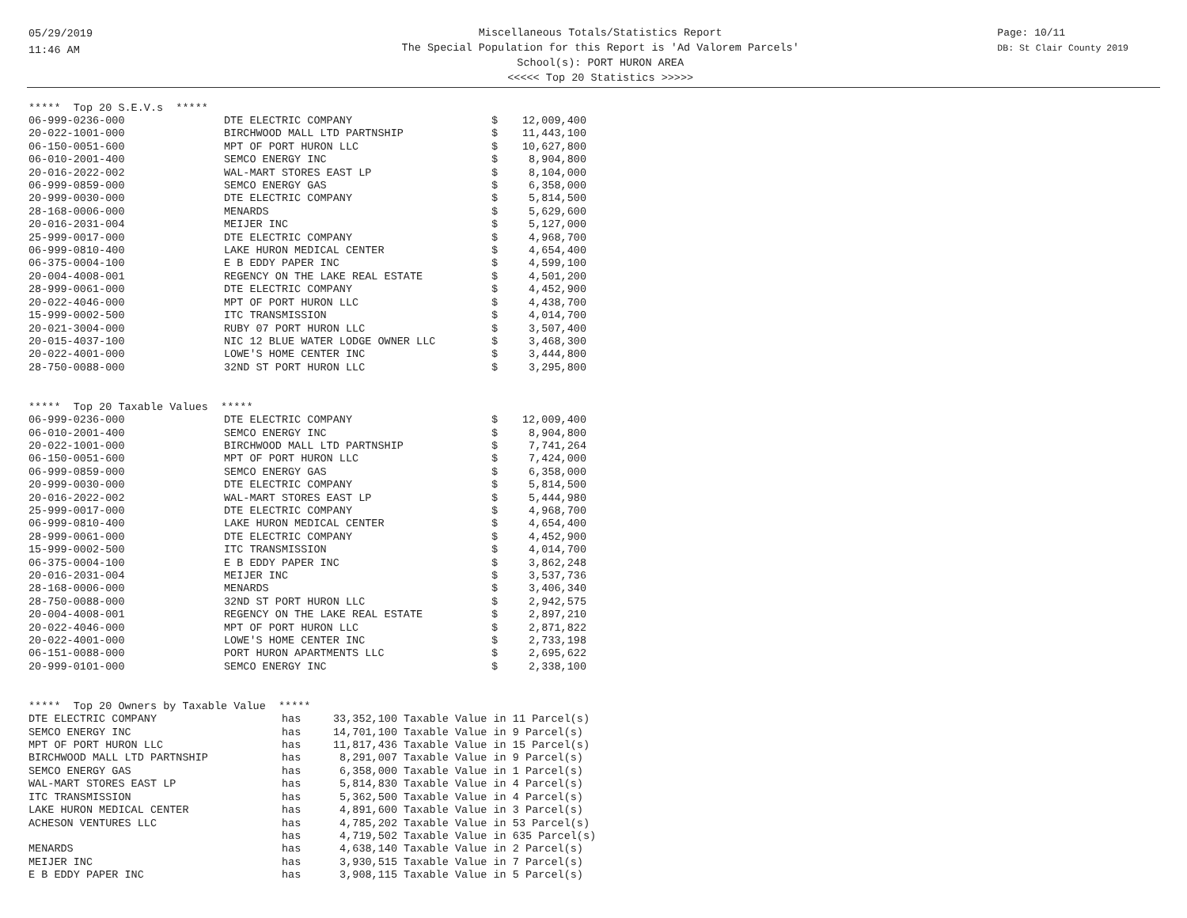05/29/2019
11:46 AM
Miscellaneous Totals/Statistics Report
The Special Population for this Report is 'Ad Valorem Parcels'
School(s): PORT HURON AREA
<<<<< Top 20 Statistics >>>>>
Page: 10/11
DB: St Clair County 2019
***** Top 20 S.E.V.s *****
| 06-999-0236-000 | DTE ELECTRIC COMPANY | $ | 12,009,400 |
| 20-022-1001-000 | BIRCHWOOD MALL LTD PARTNSHIP | $ | 11,443,100 |
| 06-150-0051-600 | MPT OF PORT HURON LLC | $ | 10,627,800 |
| 06-010-2001-400 | SEMCO ENERGY INC | $ | 8,904,800 |
| 20-016-2022-002 | WAL-MART STORES EAST LP | $ | 8,104,000 |
| 06-999-0859-000 | SEMCO ENERGY GAS | $ | 6,358,000 |
| 20-999-0030-000 | DTE ELECTRIC COMPANY | $ | 5,814,500 |
| 28-168-0006-000 | MENARDS | $ | 5,629,600 |
| 20-016-2031-004 | MEIJER INC | $ | 5,127,000 |
| 25-999-0017-000 | DTE ELECTRIC COMPANY | $ | 4,968,700 |
| 06-999-0810-400 | LAKE HURON MEDICAL CENTER | $ | 4,654,400 |
| 06-375-0004-100 | E B EDDY PAPER INC | $ | 4,599,100 |
| 20-004-4008-001 | REGENCY ON THE LAKE REAL ESTATE | $ | 4,501,200 |
| 28-999-0061-000 | DTE ELECTRIC COMPANY | $ | 4,452,900 |
| 20-022-4046-000 | MPT OF PORT HURON LLC | $ | 4,438,700 |
| 15-999-0002-500 | ITC TRANSMISSION | $ | 4,014,700 |
| 20-021-3004-000 | RUBY 07 PORT HURON LLC | $ | 3,507,400 |
| 20-015-4037-100 | NIC 12 BLUE WATER LODGE OWNER LLC | $ | 3,468,300 |
| 20-022-4001-000 | LOWE'S HOME CENTER INC | $ | 3,444,800 |
| 28-750-0088-000 | 32ND ST PORT HURON LLC | $ | 3,295,800 |
***** Top 20 Taxable Values *****
| 06-999-0236-000 | DTE ELECTRIC COMPANY | $ | 12,009,400 |
| 06-010-2001-400 | SEMCO ENERGY INC | $ | 8,904,800 |
| 20-022-1001-000 | BIRCHWOOD MALL LTD PARTNSHIP | $ | 7,741,264 |
| 06-150-0051-600 | MPT OF PORT HURON LLC | $ | 7,424,000 |
| 06-999-0859-000 | SEMCO ENERGY GAS | $ | 6,358,000 |
| 20-999-0030-000 | DTE ELECTRIC COMPANY | $ | 5,814,500 |
| 20-016-2022-002 | WAL-MART STORES EAST LP | $ | 5,444,980 |
| 25-999-0017-000 | DTE ELECTRIC COMPANY | $ | 4,968,700 |
| 06-999-0810-400 | LAKE HURON MEDICAL CENTER | $ | 4,654,400 |
| 28-999-0061-000 | DTE ELECTRIC COMPANY | $ | 4,452,900 |
| 15-999-0002-500 | ITC TRANSMISSION | $ | 4,014,700 |
| 06-375-0004-100 | E B EDDY PAPER INC | $ | 3,862,248 |
| 20-016-2031-004 | MEIJER INC | $ | 3,537,736 |
| 28-168-0006-000 | MENARDS | $ | 3,406,340 |
| 28-750-0088-000 | 32ND ST PORT HURON LLC | $ | 2,942,575 |
| 20-004-4008-001 | REGENCY ON THE LAKE REAL ESTATE | $ | 2,897,210 |
| 20-022-4046-000 | MPT OF PORT HURON LLC | $ | 2,871,822 |
| 20-022-4001-000 | LOWE'S HOME CENTER INC | $ | 2,733,198 |
| 06-151-0088-000 | PORT HURON APARTMENTS LLC | $ | 2,695,622 |
| 20-999-0101-000 | SEMCO ENERGY INC | $ | 2,338,100 |
***** Top 20 Owners by Taxable Value *****
| DTE ELECTRIC COMPANY | has | 33,352,100 | Taxable Value in 11 Parcel(s) |
| SEMCO ENERGY INC | has | 14,701,100 | Taxable Value in 9 Parcel(s) |
| MPT OF PORT HURON LLC | has | 11,817,436 | Taxable Value in 15 Parcel(s) |
| BIRCHWOOD MALL LTD PARTNSHIP | has | 8,291,007 | Taxable Value in 9 Parcel(s) |
| SEMCO ENERGY GAS | has | 6,358,000 | Taxable Value in 1 Parcel(s) |
| WAL-MART STORES EAST LP | has | 5,814,830 | Taxable Value in 4 Parcel(s) |
| ITC TRANSMISSION | has | 5,362,500 | Taxable Value in 4 Parcel(s) |
| LAKE HURON MEDICAL CENTER | has | 4,891,600 | Taxable Value in 3 Parcel(s) |
| ACHESON VENTURES LLC | has | 4,785,202 | Taxable Value in 53 Parcel(s) |
| | has | 4,719,502 | Taxable Value in 635 Parcel(s) |
| MENARDS | has | 4,638,140 | Taxable Value in 2 Parcel(s) |
| MEIJER INC | has | 3,930,515 | Taxable Value in 7 Parcel(s) |
| E B EDDY PAPER INC | has | 3,908,115 | Taxable Value in 5 Parcel(s) |